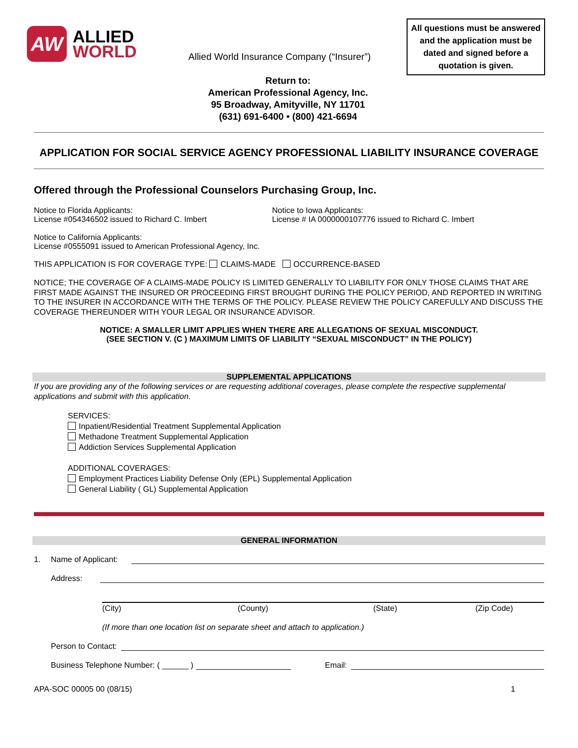AW
ALLIED
WORLD
Allied World Insurance Company (“Insurer”)
Return to:
American Professional Agency, Inc.
95 Broadway, Amityville, NY 11701
(631) 691-6400 • (800) 421-6694
All questions must be answered and the application must be dated and signed before a quotation is given.
APPLICATION FOR SOCIAL SERVICE AGENCY PROFESSIONAL LIABILITY INSURANCE COVERAGE
Offered through the Professional Counselors Purchasing Group, Inc.
Notice to Florida Applicants:
License #054346502 issued to Richard C. Imbert
Notice to Iowa Applicants:
License # IA 0000000107776 issued to Richard C. Imbert
Notice to California Applicants:
License #0555091 issued to American Professional Agency, Inc.
THIS APPLICATION IS FOR COVERAGE TYPE: CLAIMS-MADE OCCURRENCE-BASED
NOTICE; THE COVERAGE OF A CLAIMS-MADE POLICY IS LIMITED GENERALLY TO LIABILITY FOR ONLY THOSE CLAIMS THAT ARE FIRST MADE AGAINST THE INSURED OR PROCEEDING FIRST BROUGHT DURING THE POLICY PERIOD, AND REPORTED IN WRITING TO THE INSURER IN ACCORDANCE WITH THE TERMS OF THE POLICY. PLEASE REVIEW THE POLICY CAREFULLY AND DISCUSS THE COVERAGE THEREUNDER WITH YOUR LEGAL OR INSURANCE ADVISOR.
NOTICE: A SMALLER LIMIT APPLIES WHEN THERE ARE ALLEGATIONS OF SEXUAL MISCONDUCT.
(SEE SECTION V. (C ) MAXIMUM LIMITS OF LIABILITY “SEXUAL MISCONDUCT” IN THE POLICY)
SUPPLEMENTAL APPLICATIONS
If you are providing any of the following services or are requesting additional coverages, please complete the respective supplemental applications and submit with this application.
SERVICES:
Inpatient/Residential Treatment Supplemental Application
Methadone Treatment Supplemental Application
Addiction Services Supplemental Application
ADDITIONAL COVERAGES:
Employment Practices Liability Defense Only (EPL) Supplemental Application
General Liability ( GL) Supplemental Application
GENERAL INFORMATION
1. Name of Applicant:
Address:
(City) (County) (State) (Zip Code)
(If more than one location list on separate sheet and attach to application.)
Person to Contact:
Business Telephone Number: ( ______ ) Email:
APA-SOC 00005 00 (08/15) 1